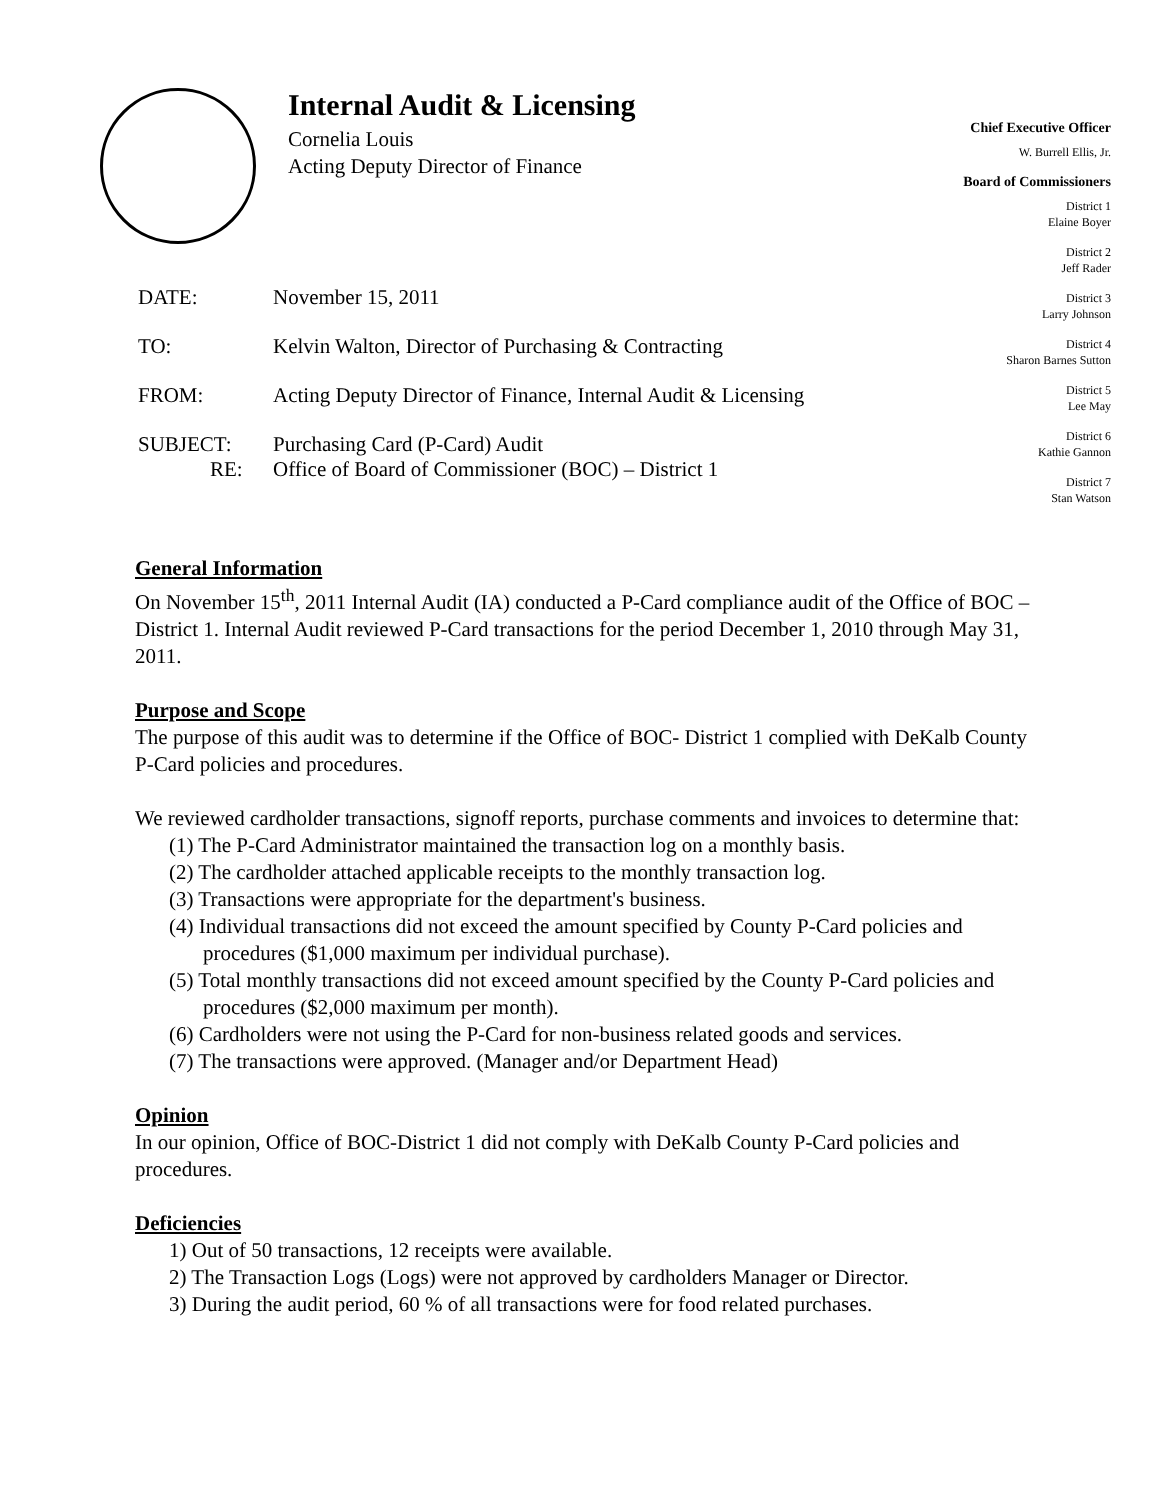Internal Audit & Licensing
Cornelia Louis
Acting Deputy Director of Finance
Chief Executive Officer
W. Burrell Ellis, Jr.
Board of Commissioners
District 1
Elaine Boyer
District 2
Jeff Rader
District 3
Larry Johnson
District 4
Sharon Barnes Sutton
District 5
Lee May
District 6
Kathie Gannon
District 7
Stan Watson
| DATE: | November 15, 2011 |
| TO: | Kelvin Walton, Director of Purchasing & Contracting |
| FROM: | Acting Deputy Director of Finance, Internal Audit & Licensing |
| SUBJECT: RE: | Purchasing Card (P-Card) Audit Office of Board of Commissioner (BOC) – District 1 |
General Information
On November 15<sup>th</sup>, 2011 Internal Audit (IA) conducted a P-Card compliance audit of the Office of BOC –District 1. Internal Audit reviewed P-Card transactions for the period December 1, 2010 through May 31, 2011.
Purpose and Scope
The purpose of this audit was to determine if the Office of BOC- District 1 complied with DeKalb County P-Card policies and procedures.
We reviewed cardholder transactions, signoff reports, purchase comments and invoices to determine that:
(1) The P-Card Administrator maintained the transaction log on a monthly basis.
(2) The cardholder attached applicable receipts to the monthly transaction log.
(3) Transactions were appropriate for the department's business.
(4) Individual transactions did not exceed the amount specified by County P-Card policies and procedures ($1,000 maximum per individual purchase).
(5) Total monthly transactions did not exceed amount specified by the County P-Card policies and procedures ($2,000 maximum per month).
(6) Cardholders were not using the P-Card for non-business related goods and services.
(7) The transactions were approved. (Manager and/or Department Head)
Opinion
In our opinion, Office of BOC-District 1 did not comply with DeKalb County P-Card policies and procedures.
Deficiencies
1) Out of 50 transactions, 12 receipts were available.
2) The Transaction Logs (Logs) were not approved by cardholders Manager or Director.
3) During the audit period, 60 % of all transactions were for food related purchases.